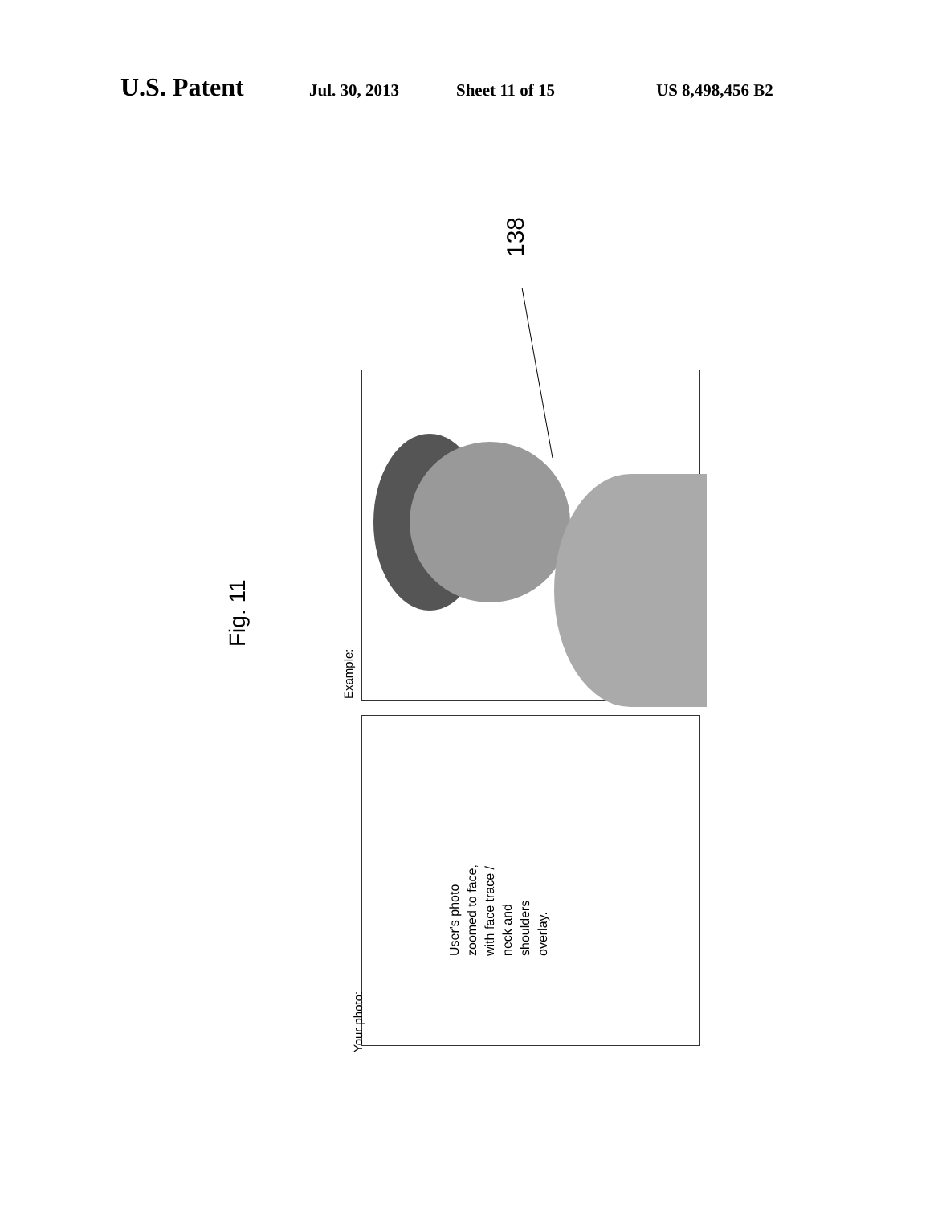U.S. Patent
Jul. 30, 2013 Sheet 11 of 15 US 8,498,456 B2
Fig. 11
138
Example:
Your photo:
User's photo
zoomed to face,
with face trace /
neck and
shoulders
overlay.